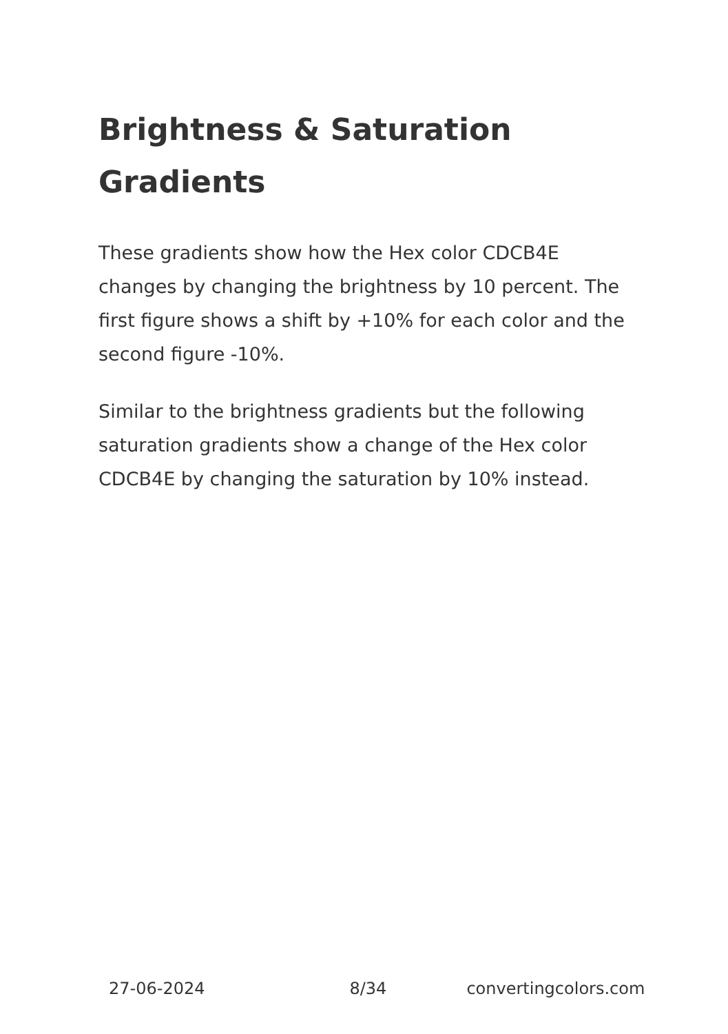Brightness & Saturation Gradients
These gradients show how the Hex color CDCB4E changes by changing the brightness by 10 percent. The first figure shows a shift by +10% for each color and the second figure -10%.
Similar to the brightness gradients but the following saturation gradients show a change of the Hex color CDCB4E by changing the saturation by 10% instead.
27-06-2024 8/34 convertingcolors.com